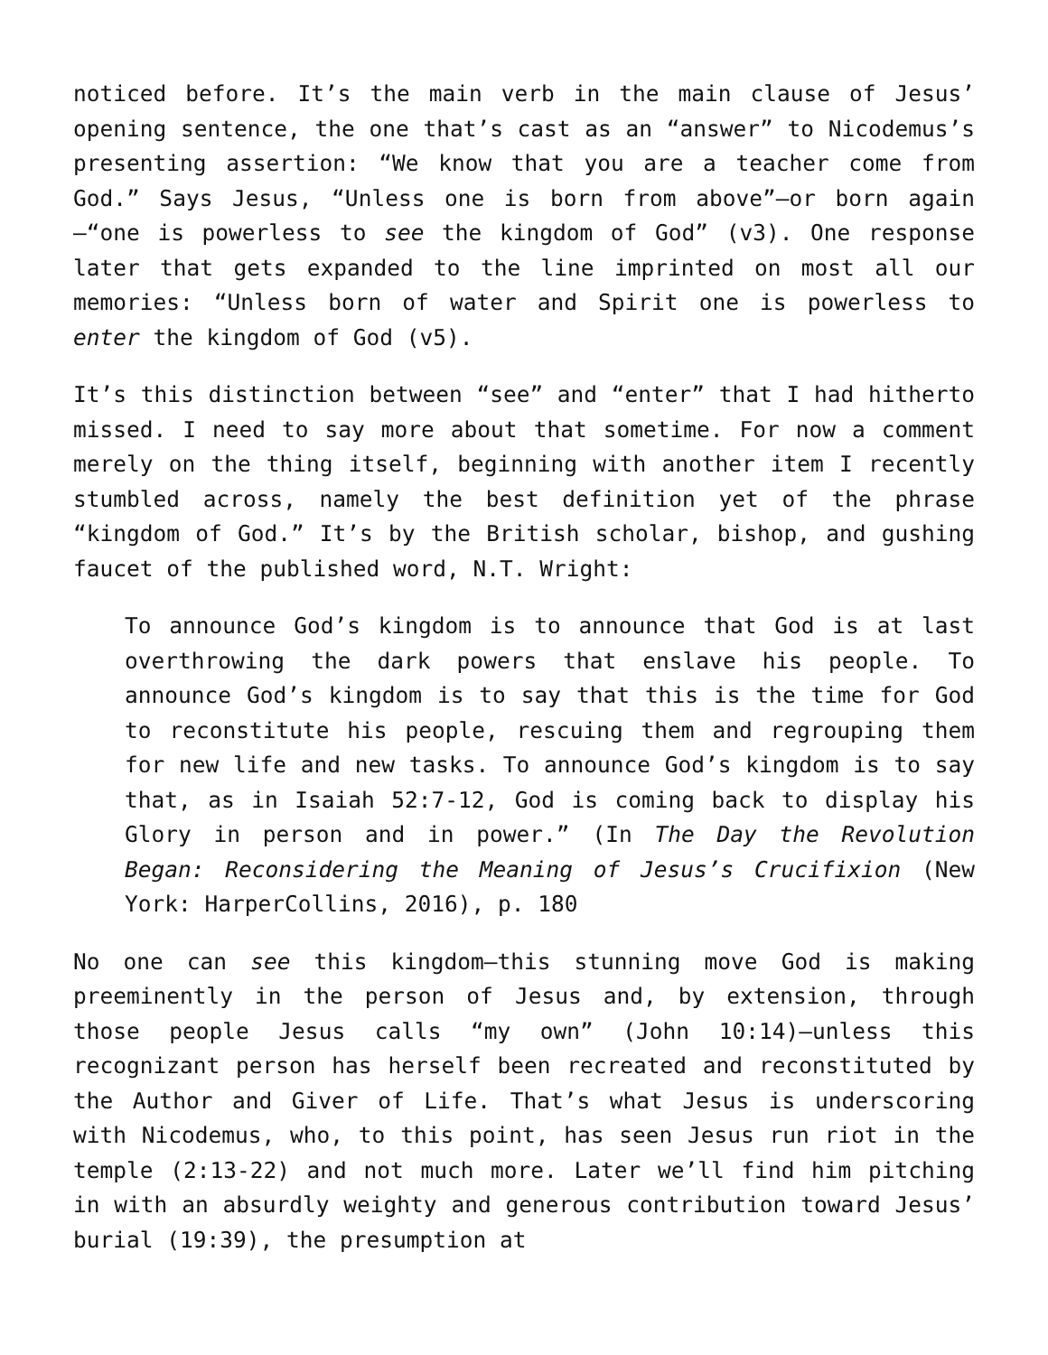noticed before. It’s the main verb in the main clause of Jesus’ opening sentence, the one that’s cast as an “answer” to Nicodemus’s presenting assertion: “We know that you are a teacher come from God.” Says Jesus, “Unless one is born from above”—or born again—“one is powerless to see the kingdom of God” (v3). One response later that gets expanded to the line imprinted on most all our memories: “Unless born of water and Spirit one is powerless to enter the kingdom of God (v5).
It’s this distinction between “see” and “enter” that I had hitherto missed. I need to say more about that sometime. For now a comment merely on the thing itself, beginning with another item I recently stumbled across, namely the best definition yet of the phrase “kingdom of God.” It’s by the British scholar, bishop, and gushing faucet of the published word, N.T. Wright:
To announce God’s kingdom is to announce that God is at last overthrowing the dark powers that enslave his people. To announce God’s kingdom is to say that this is the time for God to reconstitute his people, rescuing them and regrouping them for new life and new tasks. To announce God’s kingdom is to say that, as in Isaiah 52:7-12, God is coming back to display his Glory in person and in power.” (In The Day the Revolution Began: Reconsidering the Meaning of Jesus’s Crucifixion (New York: HarperCollins, 2016), p. 180
No one can see this kingdom—this stunning move God is making preeminently in the person of Jesus and, by extension, through those people Jesus calls “my own” (John 10:14)—unless this recognizant person has herself been recreated and reconstituted by the Author and Giver of Life. That’s what Jesus is underscoring with Nicodemus, who, to this point, has seen Jesus run riot in the temple (2:13-22) and not much more. Later we’ll find him pitching in with an absurdly weighty and generous contribution toward Jesus’ burial (19:39), the presumption at